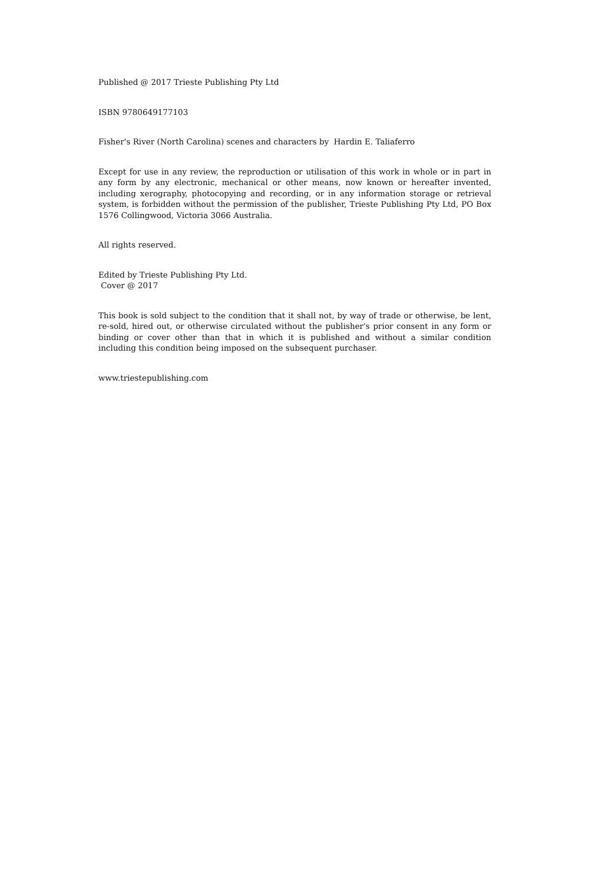Published @ 2017 Trieste Publishing Pty Ltd
ISBN 9780649177103
Fisher's River (North Carolina) scenes and characters by Hardin E. Taliaferro
Except for use in any review, the reproduction or utilisation of this work in whole or in part in any form by any electronic, mechanical or other means, now known or hereafter invented, including xerography, photocopying and recording, or in any information storage or retrieval system, is forbidden without the permission of the publisher, Trieste Publishing Pty Ltd, PO Box 1576 Collingwood, Victoria 3066 Australia.
All rights reserved.
Edited by Trieste Publishing Pty Ltd.
Cover @ 2017
This book is sold subject to the condition that it shall not, by way of trade or otherwise, be lent, re-sold, hired out, or otherwise circulated without the publisher's prior consent in any form or binding or cover other than that in which it is published and without a similar condition including this condition being imposed on the subsequent purchaser.
www.triestepublishing.com